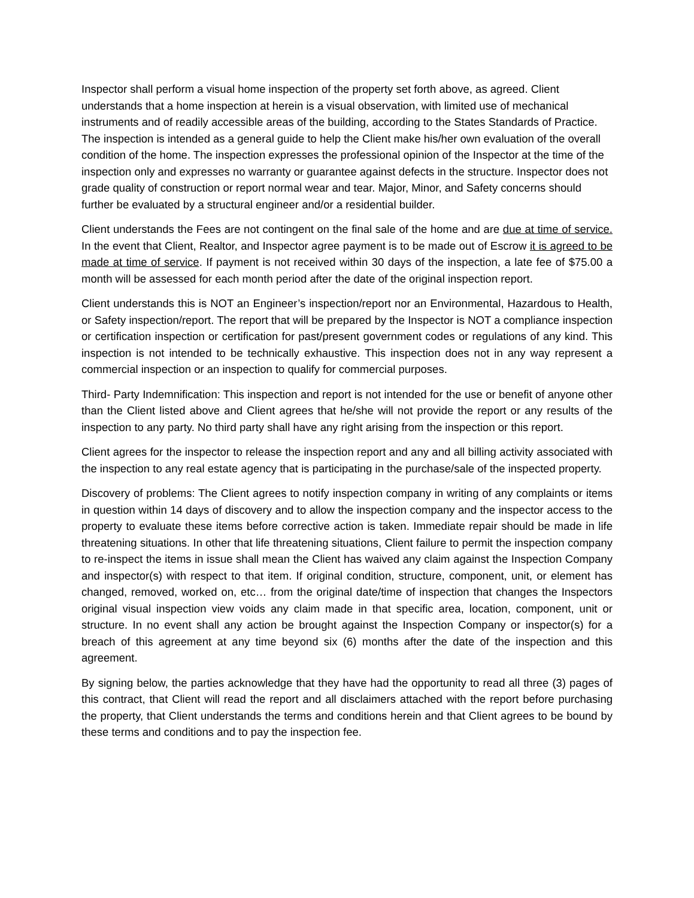Inspector shall perform a visual home inspection of the property set forth above, as agreed. Client understands that a home inspection at herein is a visual observation, with limited use of mechanical instruments and of readily accessible areas of the building, according to the States Standards of Practice. The inspection is intended as a general guide to help the Client make his/her own evaluation of the overall condition of the home. The inspection expresses the professional opinion of the Inspector at the time of the inspection only and expresses no warranty or guarantee against defects in the structure. Inspector does not grade quality of construction or report normal wear and tear. Major, Minor, and Safety concerns should further be evaluated by a structural engineer and/or a residential builder.
Client understands the Fees are not contingent on the final sale of the home and are due at time of service. In the event that Client, Realtor, and Inspector agree payment is to be made out of Escrow it is agreed to be made at time of service. If payment is not received within 30 days of the inspection, a late fee of $75.00 a month will be assessed for each month period after the date of the original inspection report.
Client understands this is NOT an Engineer’s inspection/report nor an Environmental, Hazardous to Health, or Safety inspection/report. The report that will be prepared by the Inspector is NOT a compliance inspection or certification inspection or certification for past/present government codes or regulations of any kind. This inspection is not intended to be technically exhaustive. This inspection does not in any way represent a commercial inspection or an inspection to qualify for commercial purposes.
Third- Party Indemnification: This inspection and report is not intended for the use or benefit of anyone other than the Client listed above and Client agrees that he/she will not provide the report or any results of the inspection to any party. No third party shall have any right arising from the inspection or this report.
Client agrees for the inspector to release the inspection report and any and all billing activity associated with the inspection to any real estate agency that is participating in the purchase/sale of the inspected property.
Discovery of problems: The Client agrees to notify inspection company in writing of any complaints or items in question within 14 days of discovery and to allow the inspection company and the inspector access to the property to evaluate these items before corrective action is taken. Immediate repair should be made in life threatening situations. In other that life threatening situations, Client failure to permit the inspection company to re-inspect the items in issue shall mean the Client has waived any claim against the Inspection Company and inspector(s) with respect to that item. If original condition, structure, component, unit, or element has changed, removed, worked on, etc… from the original date/time of inspection that changes the Inspectors original visual inspection view voids any claim made in that specific area, location, component, unit or structure. In no event shall any action be brought against the Inspection Company or inspector(s) for a breach of this agreement at any time beyond six (6) months after the date of the inspection and this agreement.
By signing below, the parties acknowledge that they have had the opportunity to read all three (3) pages of this contract, that Client will read the report and all disclaimers attached with the report before purchasing the property, that Client understands the terms and conditions herein and that Client agrees to be bound by these terms and conditions and to pay the inspection fee.